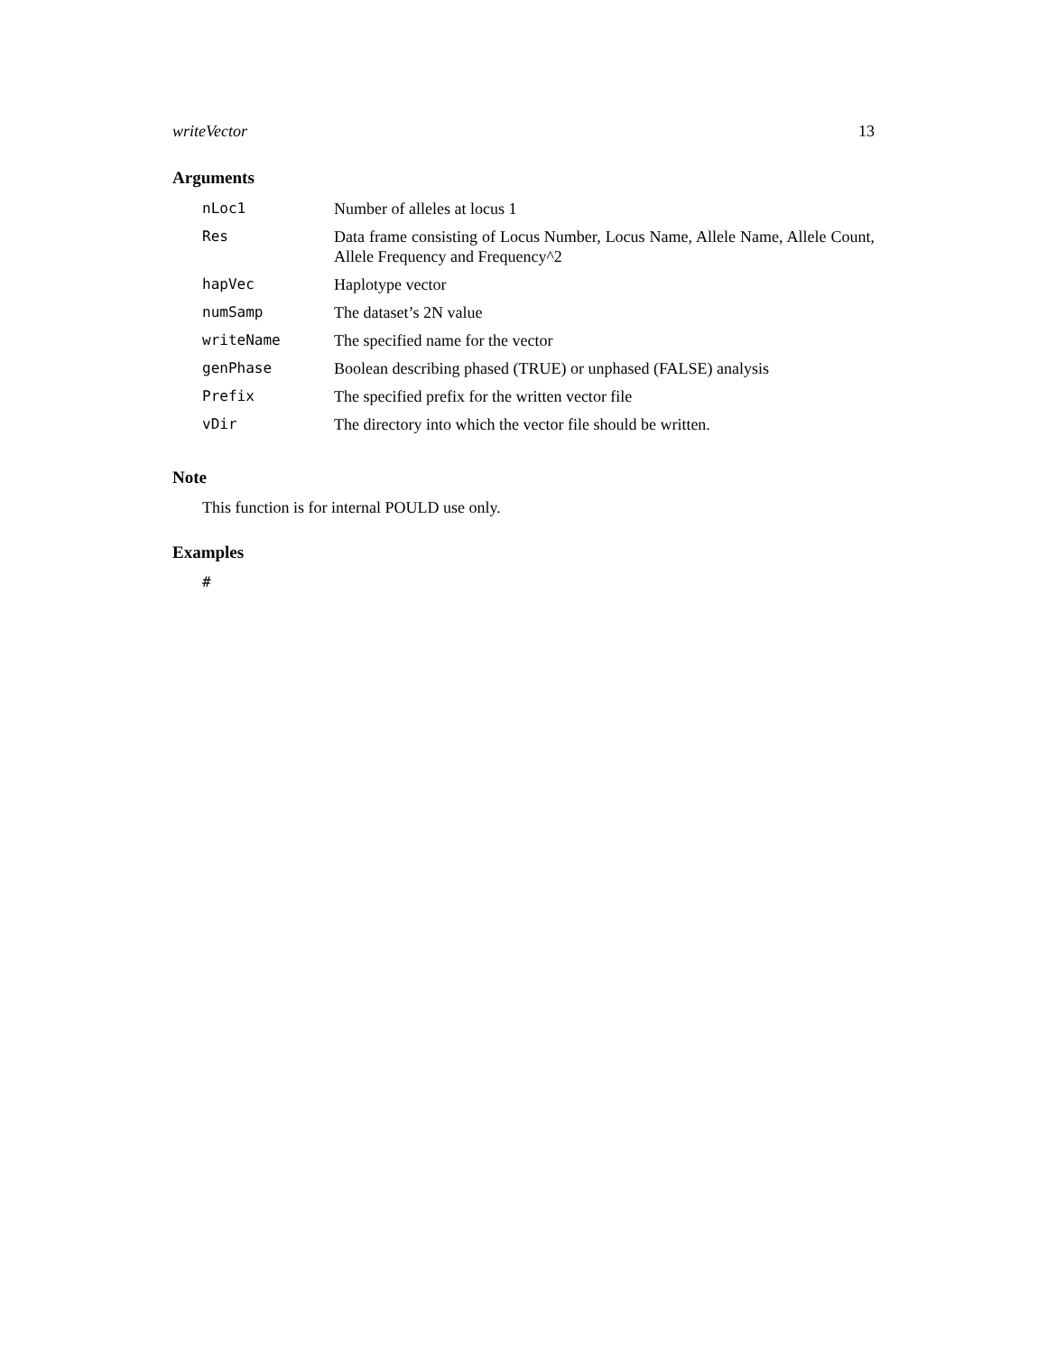writeVector 13
Arguments
| nLoc1 | Number of alleles at locus 1 |
| Res | Data frame consisting of Locus Number, Locus Name, Allele Name, Allele Count, Allele Frequency and Frequency^2 |
| hapVec | Haplotype vector |
| numSamp | The dataset’s 2N value |
| writeName | The specified name for the vector |
| genPhase | Boolean describing phased (TRUE) or unphased (FALSE) analysis |
| Prefix | The specified prefix for the written vector file |
| vDir | The directory into which the vector file should be written. |
Note
This function is for internal POULD use only.
Examples
#